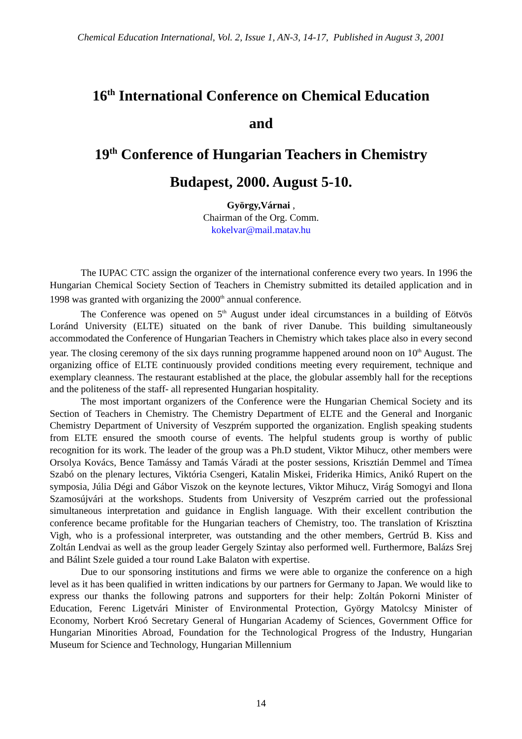Chemical Education International, Vol. 2, Issue 1, AN-3, 14-17, Published in August 3, 2001
16<sup>th</sup> International Conference on Chemical Education
and
19<sup>th</sup> Conference of Hungarian Teachers in Chemistry
Budapest, 2000. August 5-10.
György,Várnai ,
Chairman of the Org. Comm.
kokelvar@mail.matav.hu
The IUPAC CTC assign the organizer of the international conference every two years. In 1996 the Hungarian Chemical Society Section of Teachers in Chemistry submitted its detailed application and in 1998 was granted with organizing the 2000<sup>th</sup> annual conference.
The Conference was opened on 5<sup>th</sup> August under ideal circumstances in a building of Eötvös Loránd University (ELTE) situated on the bank of river Danube. This building simultaneously accommodated the Conference of Hungarian Teachers in Chemistry which takes place also in every second year. The closing ceremony of the six days running programme happened around noon on 10<sup>th</sup> August. The organizing office of ELTE continuously provided conditions meeting every requirement, technique and exemplary cleanness. The restaurant established at the place, the globular assembly hall for the receptions and the politeness of the staff- all represented Hungarian hospitality.
The most important organizers of the Conference were the Hungarian Chemical Society and its Section of Teachers in Chemistry. The Chemistry Department of ELTE and the General and Inorganic Chemistry Department of University of Veszprém supported the organization. English speaking students from ELTE ensured the smooth course of events. The helpful students group is worthy of public recognition for its work. The leader of the group was a Ph.D student, Viktor Mihucz, other members were Orsolya Kovács, Bence Tamássy and Tamás Váradi at the poster sessions, Krisztián Demmel and Tímea Szabó on the plenary lectures, Viktória Csengeri, Katalin Miskei, Friderika Himics, Anikó Rupert on the symposia, Júlia Dégi and Gábor Viszok on the keynote lectures, Viktor Mihucz, Virág Somogyi and Ilona Szamosújvári at the workshops. Students from University of Veszprém carried out the professional simultaneous interpretation and guidance in English language. With their excellent contribution the conference became profitable for the Hungarian teachers of Chemistry, too. The translation of Krisztina Vigh, who is a professional interpreter, was outstanding and the other members, Gertrúd B. Kiss and Zoltán Lendvai as well as the group leader Gergely Szintay also performed well. Furthermore, Balázs Srej and Bálint Szele guided a tour round Lake Balaton with expertise.
Due to our sponsoring institutions and firms we were able to organize the conference on a high level as it has been qualified in written indications by our partners for Germany to Japan. We would like to express our thanks the following patrons and supporters for their help: Zoltán Pokorni Minister of Education, Ferenc Ligetvári Minister of Environmental Protection, György Matolcsy Minister of Economy, Norbert Kroó Secretary General of Hungarian Academy of Sciences, Government Office for Hungarian Minorities Abroad, Foundation for the Technological Progress of the Industry, Hungarian Museum for Science and Technology, Hungarian Millennium
14